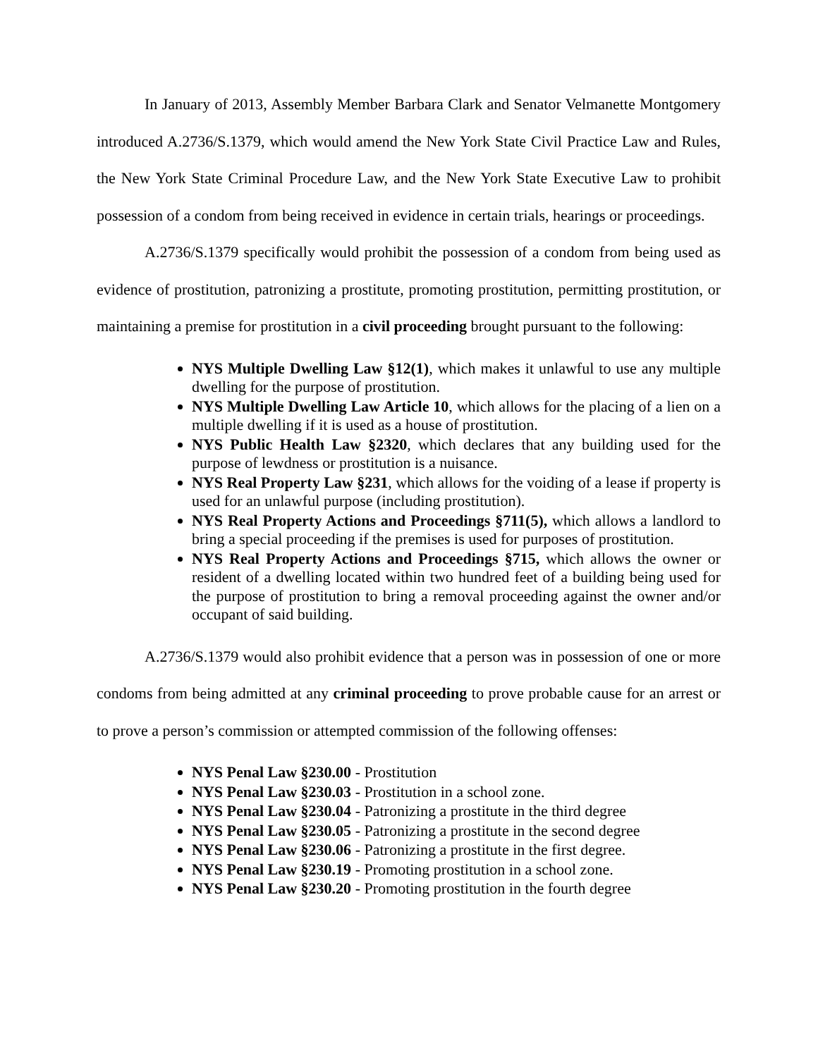In January of 2013, Assembly Member Barbara Clark and Senator Velmanette Montgomery introduced A.2736/S.1379, which would amend the New York State Civil Practice Law and Rules, the New York State Criminal Procedure Law, and the New York State Executive Law to prohibit possession of a condom from being received in evidence in certain trials, hearings or proceedings.
A.2736/S.1379 specifically would prohibit the possession of a condom from being used as evidence of prostitution, patronizing a prostitute, promoting prostitution, permitting prostitution, or maintaining a premise for prostitution in a civil proceeding brought pursuant to the following:
NYS Multiple Dwelling Law §12(1), which makes it unlawful to use any multiple dwelling for the purpose of prostitution.
NYS Multiple Dwelling Law Article 10, which allows for the placing of a lien on a multiple dwelling if it is used as a house of prostitution.
NYS Public Health Law §2320, which declares that any building used for the purpose of lewdness or prostitution is a nuisance.
NYS Real Property Law §231, which allows for the voiding of a lease if property is used for an unlawful purpose (including prostitution).
NYS Real Property Actions and Proceedings §711(5), which allows a landlord to bring a special proceeding if the premises is used for purposes of prostitution.
NYS Real Property Actions and Proceedings §715, which allows the owner or resident of a dwelling located within two hundred feet of a building being used for the purpose of prostitution to bring a removal proceeding against the owner and/or occupant of said building.
A.2736/S.1379 would also prohibit evidence that a person was in possession of one or more condoms from being admitted at any criminal proceeding to prove probable cause for an arrest or to prove a person’s commission or attempted commission of the following offenses:
NYS Penal Law §230.00 - Prostitution
NYS Penal Law §230.03 - Prostitution in a school zone.
NYS Penal Law §230.04 - Patronizing a prostitute in the third degree
NYS Penal Law §230.05 - Patronizing a prostitute in the second degree
NYS Penal Law §230.06 - Patronizing a prostitute in the first degree.
NYS Penal Law §230.19 - Promoting prostitution in a school zone.
NYS Penal Law §230.20 - Promoting prostitution in the fourth degree